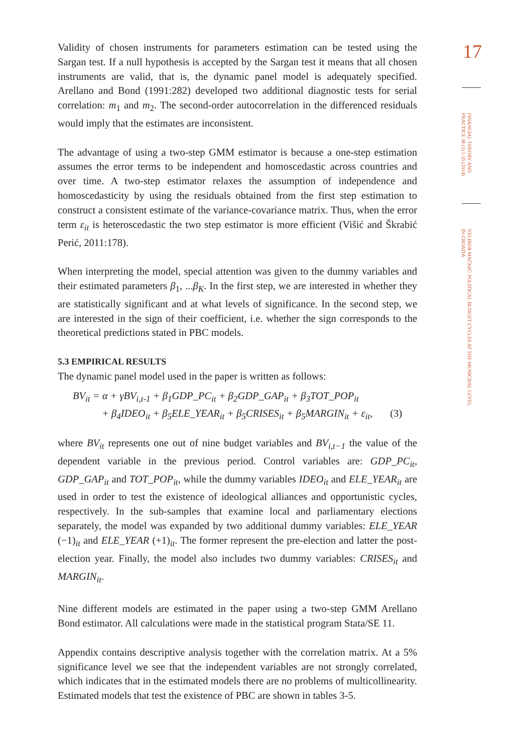Validity of chosen instruments for parameters estimation can be tested using the Sargan test. If a null hypothesis is accepted by the Sargan test it means that all chosen instruments are valid, that is, the dynamic panel model is adequately specified. Arellano and Bond (1991:282) developed two additional diagnostic tests for serial correlation: m<sub>1</sub> and m<sub>2</sub>. The second-order autocorrelation in the differenced residuals would imply that the estimates are inconsistent.
The advantage of using a two-step GMM estimator is because a one-step estimation assumes the error terms to be independent and homoscedastic across countries and over time. A two-step estimator relaxes the assumption of independence and homoscedasticity by using the residuals obtained from the first step estimation to construct a consistent estimate of the variance-covariance matrix. Thus, when the error term ε<sub>it</sub> is heteroscedastic the two step estimator is more efficient (Višić and Škrabić Perić, 2011:178).
When interpreting the model, special attention was given to the dummy variables and their estimated parameters β<sub>1</sub>, ...β<sub>K</sub>. In the first step, we are interested in whether they are statistically significant and at what levels of significance. In the second step, we are interested in the sign of their coefficient, i.e. whether the sign corresponds to the theoretical predictions stated in PBC models.
5.3 EMPIRICAL RESULTS
The dynamic panel model used in the paper is written as follows:
BV<sub>it</sub> = α + γBV<sub>i,t-1</sub> + β<sub>1</sub>GDP_PC<sub>it</sub> + β<sub>2</sub>GDP_GAP<sub>it</sub> + β<sub>3</sub>TOT_POP<sub>it</sub>
+ β<sub>4</sub>IDEO<sub>it</sub> + β<sub>5</sub>ELE_YEAR<sub>it</sub> + β<sub>5</sub>CRISES<sub>it</sub> + β<sub>5</sub>MARGIN<sub>it</sub> + ε<sub>it</sub>, (3)
where BV<sub>it</sub> represents one out of nine budget variables and BV<sub>i,t−1</sub> the value of the dependent variable in the previous period. Control variables are: GDP_PC<sub>it</sub>, GDP_GAP<sub>it</sub> and TOT_POP<sub>it</sub>, while the dummy variables IDEO<sub>it</sub> and ELE_YEAR<sub>it</sub> are used in order to test the existence of ideological alliances and opportunistic cycles, respectively. In the sub-samples that examine local and parliamentary elections separately, the model was expanded by two additional dummy variables: ELE_YEAR (−1)<sub>it</sub> and ELE_YEAR (+1)<sub>it</sub>. The former represent the pre-election and latter the post-election year. Finally, the model also includes two dummy variables: CRISES<sub>it</sub> and MARGIN<sub>it</sub>.
Nine different models are estimated in the paper using a two-step GMM Arellano Bond estimator. All calculations were made in the statistical program Stata/SE 11.
Appendix contains descriptive analysis together with the correlation matrix. At a 5% significance level we see that the independent variables are not strongly correlated, which indicates that in the estimated models there are no problems of multicollinearity. Estimated models that test the existence of PBC are shown in tables 3-5.
17
FINANCIAL THEORY AND PRACTICE 38 (1) 1-35 (2014)
VELIBOR MAČKIĆ: POLITICAL BUDGET CYCLES AT THE MUNICIPAL LEVEL IN CROATIA